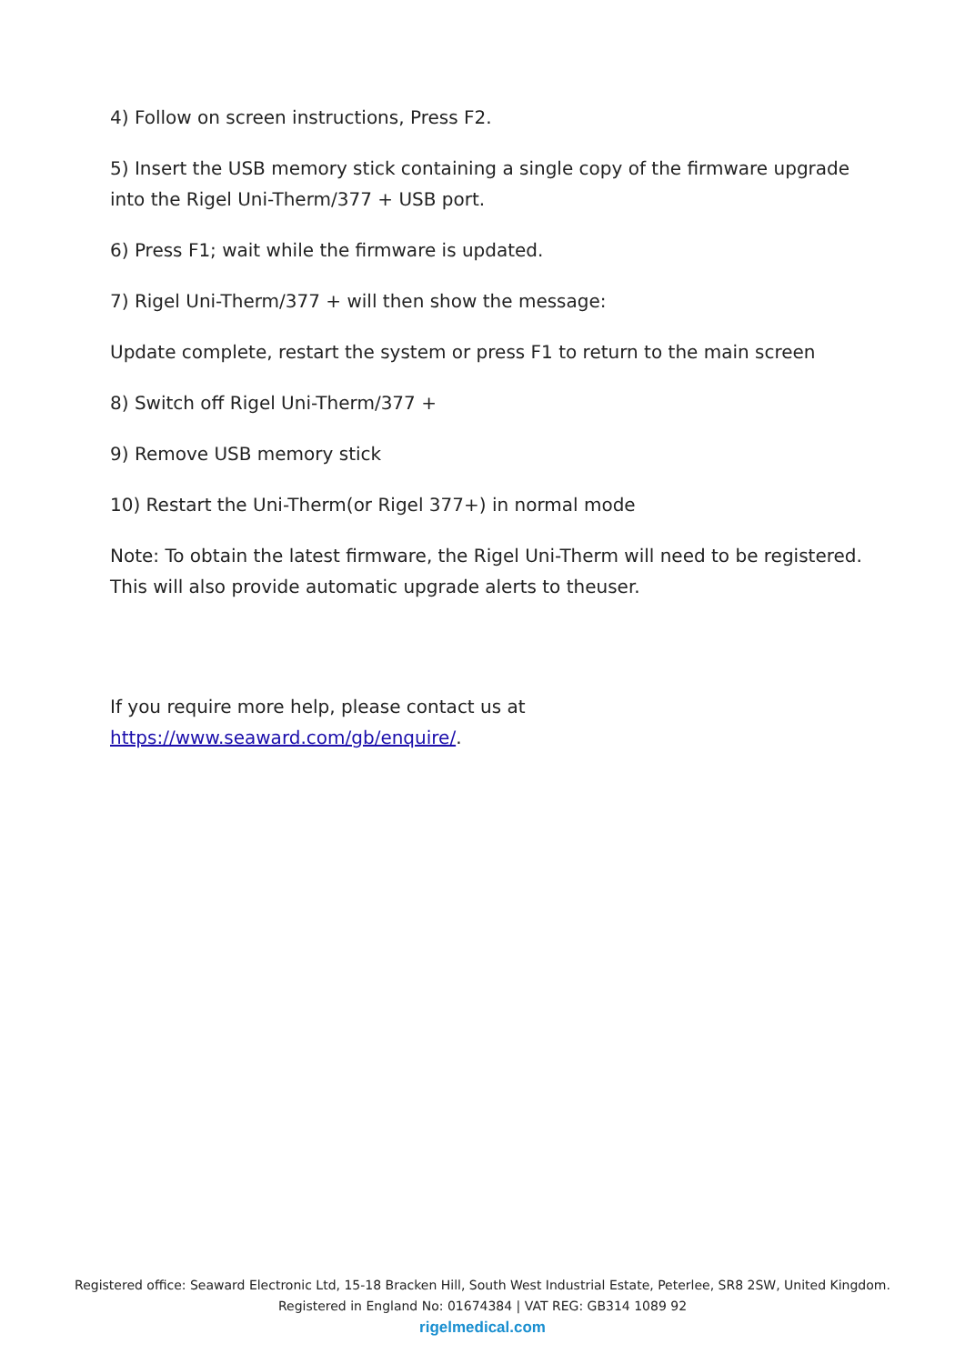4) Follow on screen instructions, Press F2.
5) Insert the USB memory stick containing a single copy of the firmware upgrade into the Rigel Uni-Therm/377 + USB port.
6) Press F1; wait while the firmware is updated.
7) Rigel Uni-Therm/377 + will then show the message:
Update complete, restart the system or press F1 to return to the main screen
8) Switch off Rigel Uni-Therm/377 +
9) Remove USB memory stick
10) Restart the Uni-Therm(or Rigel 377+) in normal mode
Note: To obtain the latest firmware, the Rigel Uni-Therm will need to be registered. This will also provide automatic upgrade alerts to theuser.
If you require more help, please contact us at https://www.seaward.com/gb/enquire/.
Registered office: Seaward Electronic Ltd, 15-18 Bracken Hill, South West Industrial Estate, Peterlee, SR8 2SW, United Kingdom.
Registered in England No: 01674384 | VAT REG: GB314 1089 92
rigelmedical.com